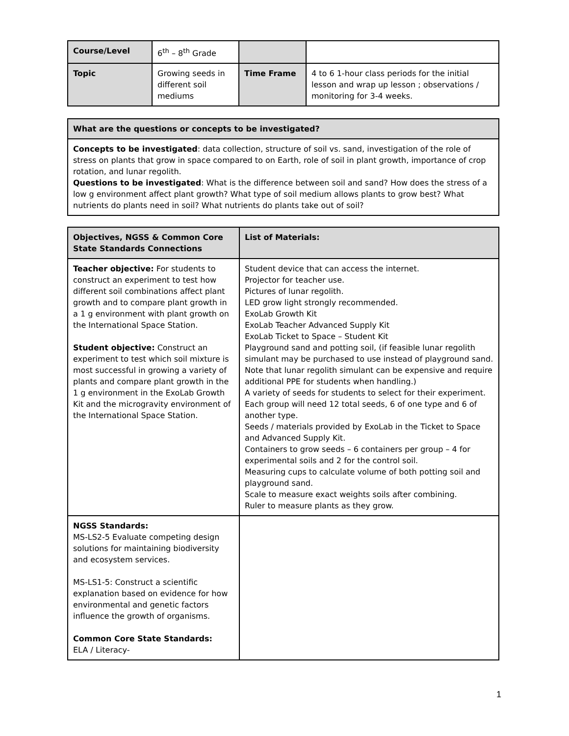| Course/Level | 6<sup>th</sup> – 8<sup>th</sup> Grade | | |
| Topic | Growing seeds in different soil mediums | Time Frame | 4 to 6 1-hour class periods for the initial lesson and wrap up lesson ; observations / monitoring for 3-4 weeks. |
| What are the questions or concepts to be investigated? |
| Concepts to be investigated : data collection, structure of soil vs. sand, investigation of the role of stress on plants that grow in space compared to on Earth, role of soil in plant growth, importance of crop rotation, and lunar regolith. Questions to be investigated : What is the difference between soil and sand? How does the stress of a low g environment affect plant growth? What type of soil medium allows plants to grow best? What nutrients do plants need in soil? What nutrients do plants take out of soil? |
| Objectives, NGSS & Common Core State Standards Connections | List of Materials: |
| Teacher objective: For students to construct an experiment to test how different soil combinations affect plant growth and to compare plant growth in a 1 g environment with plant growth on the International Space Station. Student objective: Construct an experiment to test which soil mixture is most successful in growing a variety of plants and compare plant growth in the 1 g environment in the ExoLab Growth Kit and the microgravity environment of the International Space Station. | Student device that can access the internet. Projector for teacher use. Pictures of lunar regolith. LED grow light strongly recommended. ExoLab Growth Kit ExoLab Teacher Advanced Supply Kit ExoLab Ticket to Space – Student Kit Playground sand and potting soil, (if feasible lunar regolith simulant may be purchased to use instead of playground sand. Note that lunar regolith simulant can be expensive and require additional PPE for students when handling.) A variety of seeds for students to select for their experiment. Each group will need 12 total seeds, 6 of one type and 6 of another type. Seeds / materials provided by ExoLab in the Ticket to Space and Advanced Supply Kit. Containers to grow seeds – 6 containers per group – 4 for experimental soils and 2 for the control soil. Measuring cups to calculate volume of both potting soil and playground sand. Scale to measure exact weights soils after combining. Ruler to measure plants as they grow. |
| NGSS Standards: MS-LS2-5 Evaluate competing design solutions for maintaining biodiversity and ecosystem services. MS-LS1-5: Construct a scientific explanation based on evidence for how environmental and genetic factors influence the growth of organisms. Common Core State Standards: ELA / Literacy- | |
1